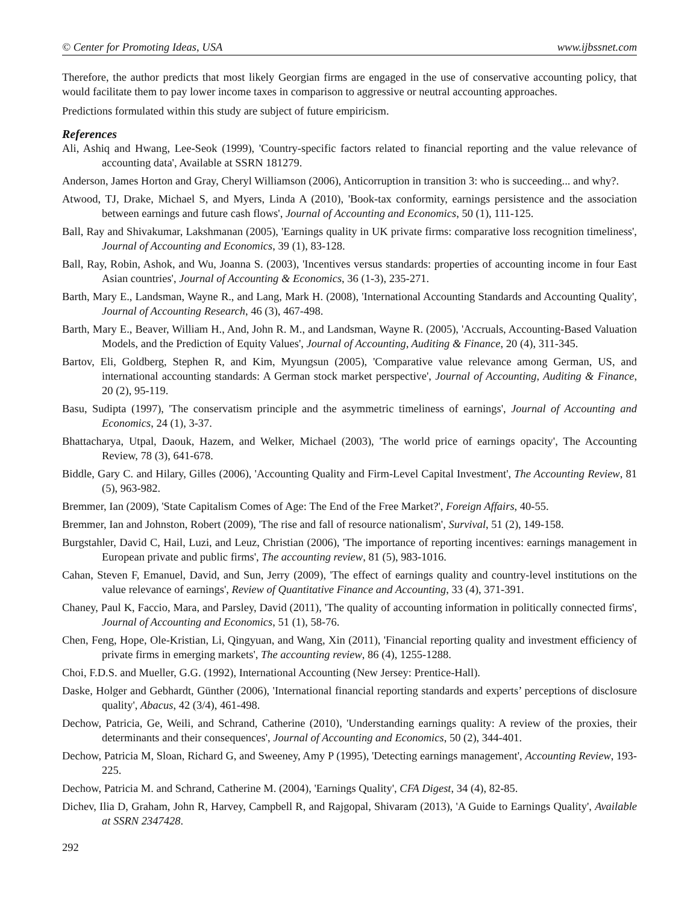© Center for Promoting Ideas, USA www.ijbssnet.com
Therefore, the author predicts that most likely Georgian firms are engaged in the use of conservative accounting policy, that would facilitate them to pay lower income taxes in comparison to aggressive or neutral accounting approaches.
Predictions formulated within this study are subject of future empiricism.
References
Ali, Ashiq and Hwang, Lee-Seok (1999), 'Country-specific factors related to financial reporting and the value relevance of accounting data', Available at SSRN 181279.
Anderson, James Horton and Gray, Cheryl Williamson (2006), Anticorruption in transition 3: who is succeeding... and why?.
Atwood, TJ, Drake, Michael S, and Myers, Linda A (2010), 'Book-tax conformity, earnings persistence and the association between earnings and future cash flows', Journal of Accounting and Economics, 50 (1), 111-125.
Ball, Ray and Shivakumar, Lakshmanan (2005), 'Earnings quality in UK private firms: comparative loss recognition timeliness', Journal of Accounting and Economics, 39 (1), 83-128.
Ball, Ray, Robin, Ashok, and Wu, Joanna S. (2003), 'Incentives versus standards: properties of accounting income in four East Asian countries', Journal of Accounting & Economics, 36 (1-3), 235-271.
Barth, Mary E., Landsman, Wayne R., and Lang, Mark H. (2008), 'International Accounting Standards and Accounting Quality', Journal of Accounting Research, 46 (3), 467-498.
Barth, Mary E., Beaver, William H., And, John R. M., and Landsman, Wayne R. (2005), 'Accruals, Accounting-Based Valuation Models, and the Prediction of Equity Values', Journal of Accounting, Auditing & Finance, 20 (4), 311-345.
Bartov, Eli, Goldberg, Stephen R, and Kim, Myungsun (2005), 'Comparative value relevance among German, US, and international accounting standards: A German stock market perspective', Journal of Accounting, Auditing & Finance, 20 (2), 95-119.
Basu, Sudipta (1997), 'The conservatism principle and the asymmetric timeliness of earnings', Journal of Accounting and Economics, 24 (1), 3-37.
Bhattacharya, Utpal, Daouk, Hazem, and Welker, Michael (2003), 'The world price of earnings opacity', The Accounting Review, 78 (3), 641-678.
Biddle, Gary C. and Hilary, Gilles (2006), 'Accounting Quality and Firm-Level Capital Investment', The Accounting Review, 81 (5), 963-982.
Bremmer, Ian (2009), 'State Capitalism Comes of Age: The End of the Free Market?', Foreign Affairs, 40-55.
Bremmer, Ian and Johnston, Robert (2009), 'The rise and fall of resource nationalism', Survival, 51 (2), 149-158.
Burgstahler, David C, Hail, Luzi, and Leuz, Christian (2006), 'The importance of reporting incentives: earnings management in European private and public firms', The accounting review, 81 (5), 983-1016.
Cahan, Steven F, Emanuel, David, and Sun, Jerry (2009), 'The effect of earnings quality and country-level institutions on the value relevance of earnings', Review of Quantitative Finance and Accounting, 33 (4), 371-391.
Chaney, Paul K, Faccio, Mara, and Parsley, David (2011), 'The quality of accounting information in politically connected firms', Journal of Accounting and Economics, 51 (1), 58-76.
Chen, Feng, Hope, Ole-Kristian, Li, Qingyuan, and Wang, Xin (2011), 'Financial reporting quality and investment efficiency of private firms in emerging markets', The accounting review, 86 (4), 1255-1288.
Choi, F.D.S. and Mueller, G.G. (1992), International Accounting (New Jersey: Prentice-Hall).
Daske, Holger and Gebhardt, Günther (2006), 'International financial reporting standards and experts’ perceptions of disclosure quality', Abacus, 42 (3/4), 461-498.
Dechow, Patricia, Ge, Weili, and Schrand, Catherine (2010), 'Understanding earnings quality: A review of the proxies, their determinants and their consequences', Journal of Accounting and Economics, 50 (2), 344-401.
Dechow, Patricia M, Sloan, Richard G, and Sweeney, Amy P (1995), 'Detecting earnings management', Accounting Review, 193-225.
Dechow, Patricia M. and Schrand, Catherine M. (2004), 'Earnings Quality', CFA Digest, 34 (4), 82-85.
Dichev, Ilia D, Graham, John R, Harvey, Campbell R, and Rajgopal, Shivaram (2013), 'A Guide to Earnings Quality', Available at SSRN 2347428.
292